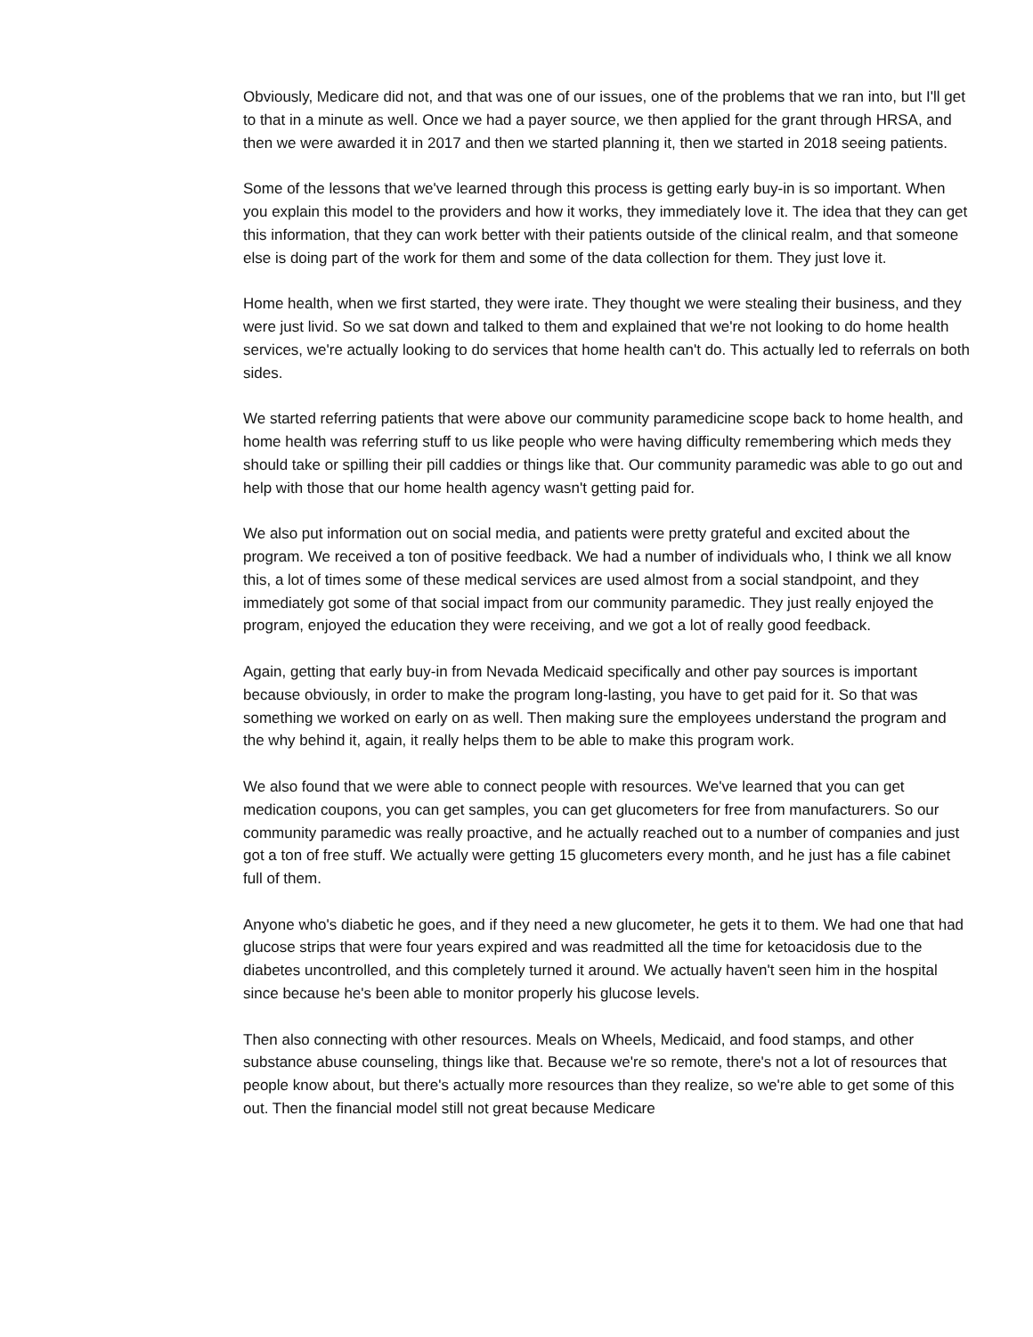Obviously, Medicare did not, and that was one of our issues, one of the problems that we ran into, but I'll get to that in a minute as well. Once we had a payer source, we then applied for the grant through HRSA, and then we were awarded it in 2017 and then we started planning it, then we started in 2018 seeing patients.
Some of the lessons that we've learned through this process is getting early buy-in is so important. When you explain this model to the providers and how it works, they immediately love it. The idea that they can get this information, that they can work better with their patients outside of the clinical realm, and that someone else is doing part of the work for them and some of the data collection for them. They just love it.
Home health, when we first started, they were irate. They thought we were stealing their business, and they were just livid. So we sat down and talked to them and explained that we're not looking to do home health services, we're actually looking to do services that home health can't do. This actually led to referrals on both sides.
We started referring patients that were above our community paramedicine scope back to home health, and home health was referring stuff to us like people who were having difficulty remembering which meds they should take or spilling their pill caddies or things like that. Our community paramedic was able to go out and help with those that our home health agency wasn't getting paid for.
We also put information out on social media, and patients were pretty grateful and excited about the program. We received a ton of positive feedback. We had a number of individuals who, I think we all know this, a lot of times some of these medical services are used almost from a social standpoint, and they immediately got some of that social impact from our community paramedic. They just really enjoyed the program, enjoyed the education they were receiving, and we got a lot of really good feedback.
Again, getting that early buy-in from Nevada Medicaid specifically and other pay sources is important because obviously, in order to make the program long-lasting, you have to get paid for it. So that was something we worked on early on as well. Then making sure the employees understand the program and the why behind it, again, it really helps them to be able to make this program work.
We also found that we were able to connect people with resources. We've learned that you can get medication coupons, you can get samples, you can get glucometers for free from manufacturers. So our community paramedic was really proactive, and he actually reached out to a number of companies and just got a ton of free stuff. We actually were getting 15 glucometers every month, and he just has a file cabinet full of them.
Anyone who's diabetic he goes, and if they need a new glucometer, he gets it to them. We had one that had glucose strips that were four years expired and was readmitted all the time for ketoacidosis due to the diabetes uncontrolled, and this completely turned it around. We actually haven't seen him in the hospital since because he's been able to monitor properly his glucose levels.
Then also connecting with other resources. Meals on Wheels, Medicaid, and food stamps, and other substance abuse counseling, things like that. Because we're so remote, there's not a lot of resources that people know about, but there's actually more resources than they realize, so we're able to get some of this out. Then the financial model still not great because Medicare